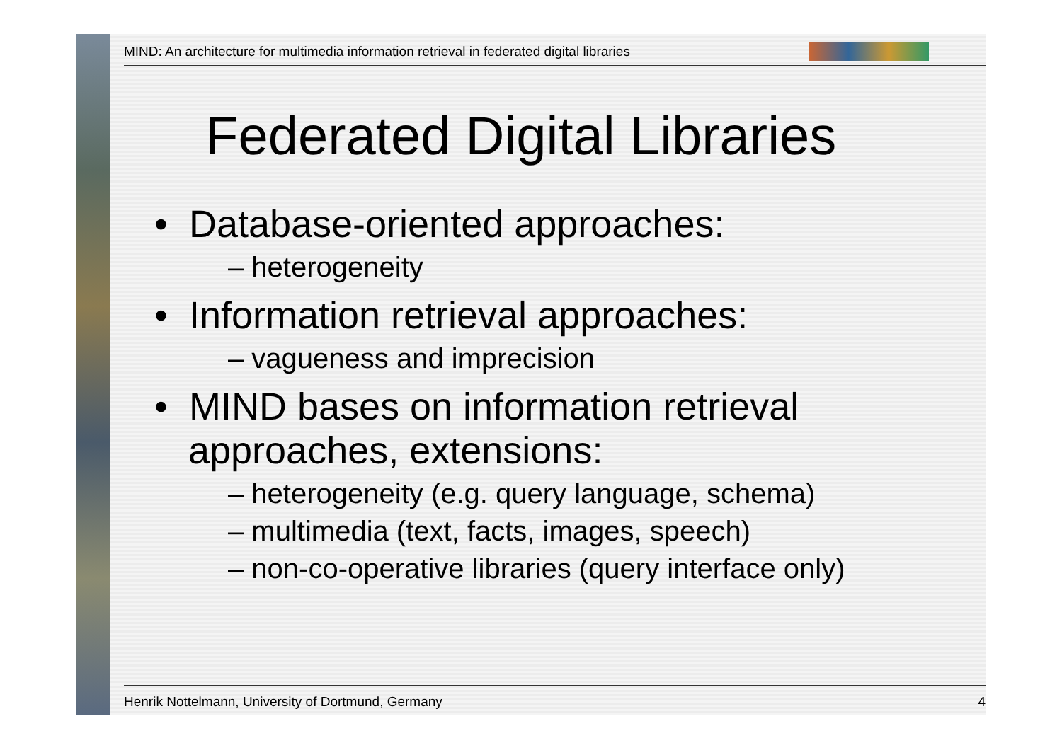MIND: An architecture for multimedia information retrieval in federated digital libraries
Federated Digital Libraries
• Database-oriented approaches:
– heterogeneity
• Information retrieval approaches:
– vagueness and imprecision
• MIND bases on information retrieval approaches, extensions:
– heterogeneity (e.g. query language, schema)
– multimedia (text, facts, images, speech)
– non-co-operative libraries (query interface only)
Henrik Nottelmann, University of Dortmund, Germany 4